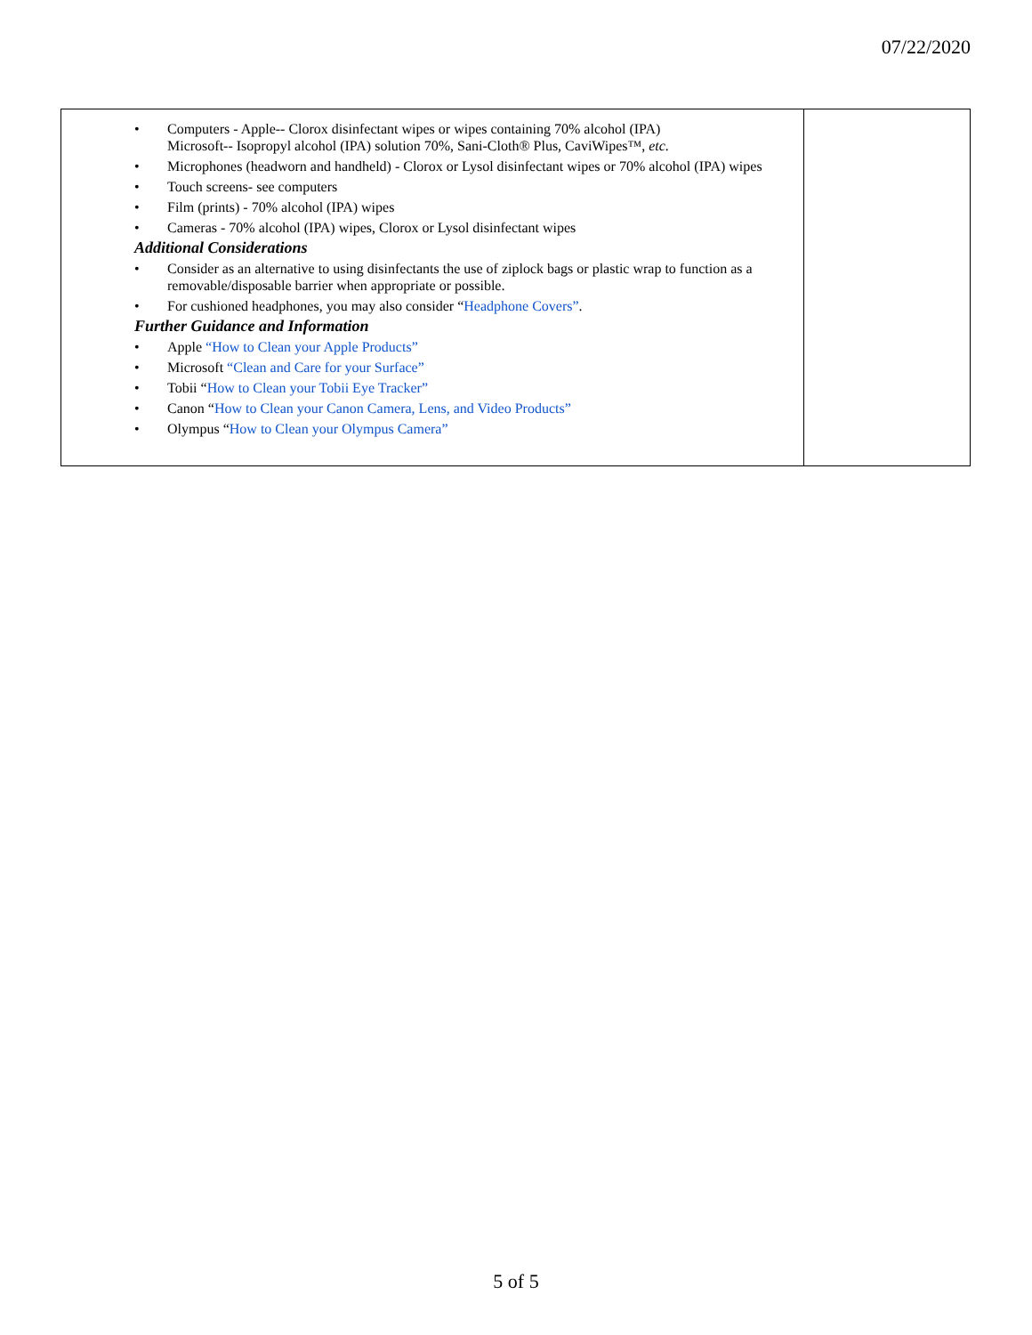07/22/2020
| • Computers - Apple-- Clorox disinfectant wipes or wipes containing 70% alcohol (IPA) Microsoft-- Isopropyl alcohol (IPA) solution 70%, Sani-Cloth® Plus, CaviWipes™, etc. • Microphones (headworn and handheld) - Clorox or Lysol disinfectant wipes or 70% alcohol (IPA) wipes • Touch screens- see computers • Film (prints) - 70% alcohol (IPA) wipes • Cameras - 70% alcohol (IPA) wipes, Clorox or Lysol disinfectant wipes Additional Considerations • Consider as an alternative to using disinfectants the use of ziplock bags or plastic wrap to function as a removable/disposable barrier when appropriate or possible. • For cushioned headphones, you may also consider “ Headphone Covers” . Further Guidance and Information • Apple “How to Clean your Apple Products” • Microsoft “Clean and Care for your Surface” • Tobii “ How to Clean your Tobii Eye Tracker” • Canon “ How to Clean your Canon Camera, Lens, and Video Products” • Olympus “ How to Clean your Olympus Camera” | |
5 of 5